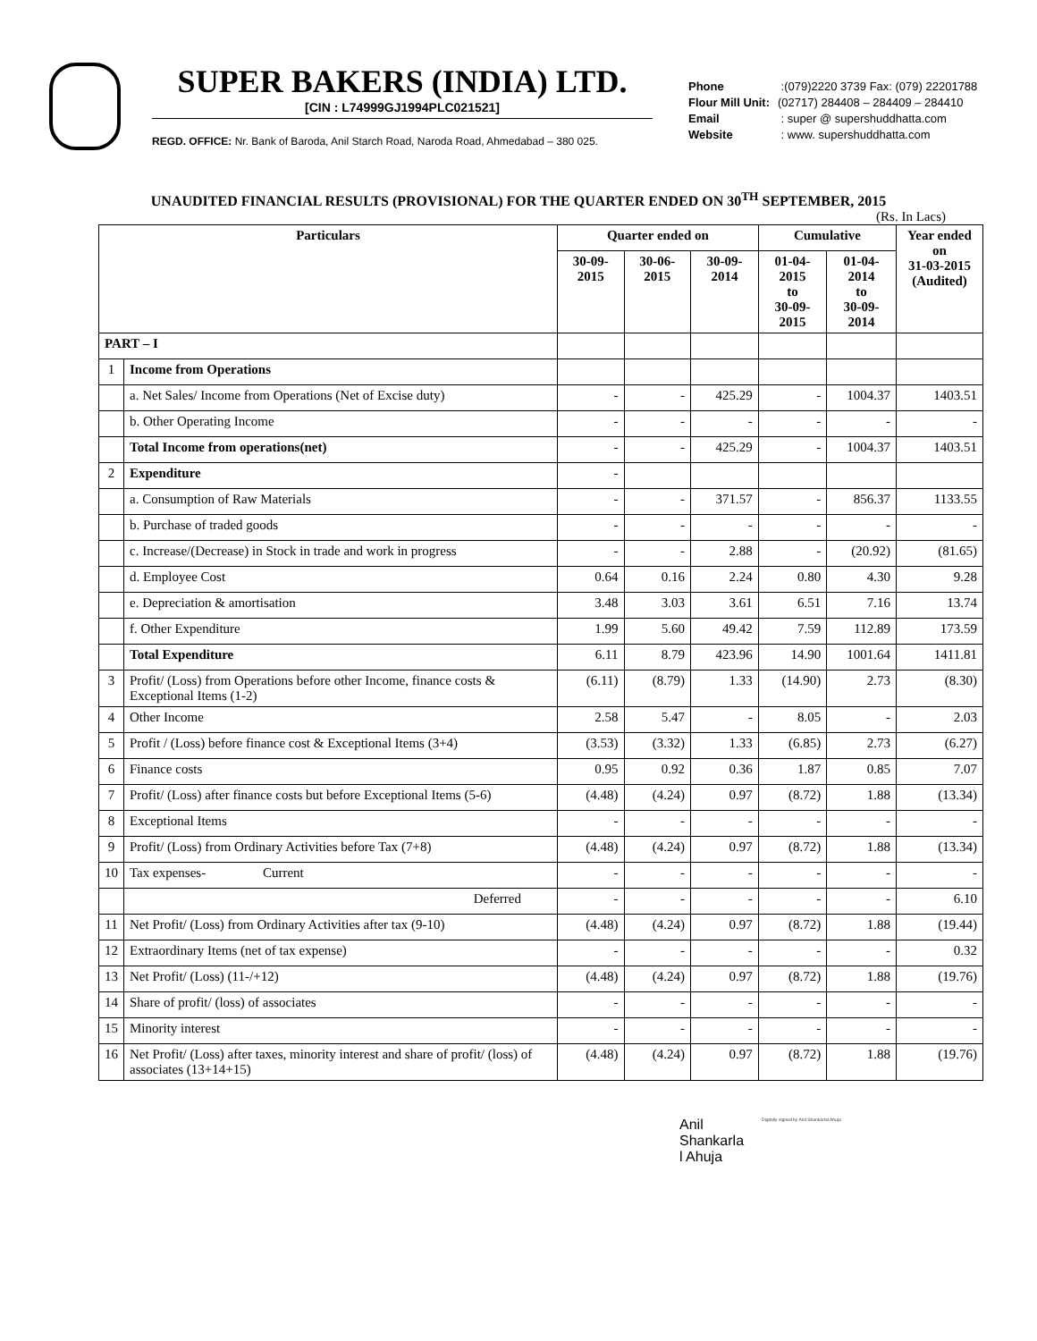SUPER BAKERS (INDIA) LTD.
[CIN : L74999GJ1994PLC021521]
REGD. OFFICE: Nr. Bank of Baroda, Anil Starch Road, Naroda Road, Ahmedabad – 380 025.
Phone :(079)2220 3739 Fax: (079) 22201788
Flour Mill Unit: (02717) 284408 – 284409 – 284410
Email : super @ supershuddhatta.com
Website : www. supershuddhatta.com
UNAUDITED FINANCIAL RESULTS (PROVISIONAL) FOR THE QUARTER ENDED ON 30<sup>TH</sup> SEPTEMBER, 2015
(Rs. In Lacs)
| Particulars | | Quarter ended on | | | Cumulative | | Year ended on 31-03-2015 (Audited) |
| --- | --- | --- | --- | --- | --- | --- | --- |
| | | 30-09-2015 | 30-06-2015 | 30-09-2014 | 01-04-2015 to 30-09-2015 | 01-04-2014 to 30-09-2014 | |
| PART – I | | | | | | | |
| 1 | Income from Operations | | | | | | |
| | a. Net Sales/ Income from Operations (Net of Excise duty) | - | - | 425.29 | - | 1004.37 | 1403.51 |
| | b. Other Operating Income | - | - | - | - | - | - |
| | Total Income from operations(net) | - | - | 425.29 | - | 1004.37 | 1403.51 |
| 2 | Expenditure | - | | | | | |
| | a. Consumption of Raw Materials | - | - | 371.57 | - | 856.37 | 1133.55 |
| | b. Purchase of traded goods | - | - | - | - | - | - |
| | c. Increase/(Decrease) in Stock in trade and work in progress | - | - | 2.88 | - | (20.92) | (81.65) |
| | d. Employee Cost | 0.64 | 0.16 | 2.24 | 0.80 | 4.30 | 9.28 |
| | e. Depreciation & amortisation | 3.48 | 3.03 | 3.61 | 6.51 | 7.16 | 13.74 |
| | f. Other Expenditure | 1.99 | 5.60 | 49.42 | 7.59 | 112.89 | 173.59 |
| | Total Expenditure | 6.11 | 8.79 | 423.96 | 14.90 | 1001.64 | 1411.81 |
| 3 | Profit/ (Loss) from Operations before other Income, finance costs & Exceptional Items (1-2) | (6.11) | (8.79) | 1.33 | (14.90) | 2.73 | (8.30) |
| 4 | Other Income | 2.58 | 5.47 | - | 8.05 | - | 2.03 |
| 5 | Profit / (Loss) before finance cost & Exceptional Items (3+4) | (3.53) | (3.32) | 1.33 | (6.85) | 2.73 | (6.27) |
| 6 | Finance costs | 0.95 | 0.92 | 0.36 | 1.87 | 0.85 | 7.07 |
| 7 | Profit/ (Loss) after finance costs but before Exceptional Items (5-6) | (4.48) | (4.24) | 0.97 | (8.72) | 1.88 | (13.34) |
| 8 | Exceptional Items | - | - | - | - | - | - |
| 9 | Profit/ (Loss) from Ordinary Activities before Tax (7+8) | (4.48) | (4.24) | 0.97 | (8.72) | 1.88 | (13.34) |
| 10 | Tax expenses- Current | - | - | - | - | - | - |
| | Deferred | - | - | - | - | - | 6.10 |
| 11 | Net Profit/ (Loss) from Ordinary Activities after tax (9-10) | (4.48) | (4.24) | 0.97 | (8.72) | 1.88 | (19.44) |
| 12 | Extraordinary Items (net of tax expense) | - | - | - | - | - | 0.32 |
| 13 | Net Profit/ (Loss) (11-/+12) | (4.48) | (4.24) | 0.97 | (8.72) | 1.88 | (19.76) |
| 14 | Share of profit/ (loss) of associates | - | - | - | - | - | - |
| 15 | Minority interest | - | - | - | - | - | - |
| 16 | Net Profit/ (Loss) after taxes, minority interest and share of profit/ (loss) of associates (13+14+15) | (4.48) | (4.24) | 0.97 | (8.72) | 1.88 | (19.76) |
Anil
Shankarla
l Ahuja
Digitally signed by Anil Shankarlal Ahuja